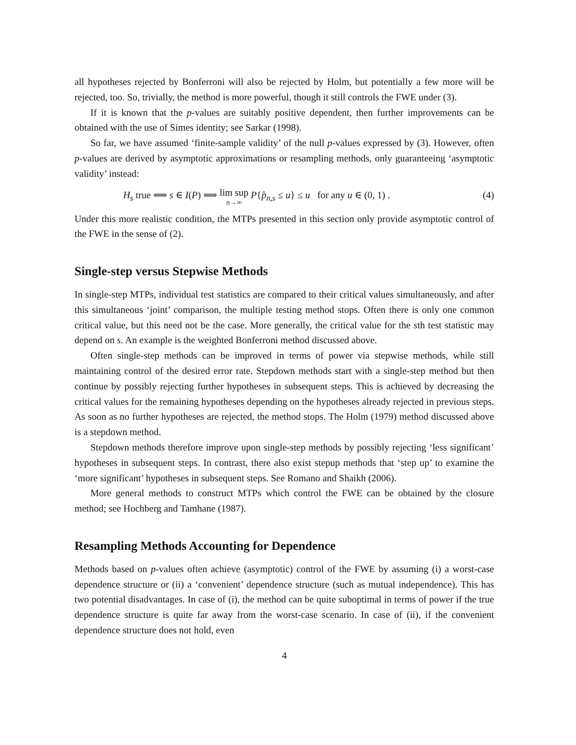all hypotheses rejected by Bonferroni will also be rejected by Holm, but potentially a few more will be rejected, too. So, trivially, the method is more powerful, though it still controls the FWE under (3).
If it is known that the p-values are suitably positive dependent, then further improvements can be obtained with the use of Simes identity; see Sarkar (1998).
So far, we have assumed ‘finite-sample validity’ of the null p-values expressed by (3). However, often p-values are derived by asymptotic approximations or resampling methods, only guaranteeing ‘asymptotic validity’ instead:
H<sub>s</sub> true ⟺ s ∈ I(P) ⟹ lim sup n→∞ P{p̂<sub>n,s</sub> ≤ u} ≤ u for any u ∈ (0, 1) . (4)
Under this more realistic condition, the MTPs presented in this section only provide asymptotic control of the FWE in the sense of (2).
Single-step versus Stepwise Methods
In single-step MTPs, individual test statistics are compared to their critical values simultaneously, and after this simultaneous ‘joint’ comparison, the multiple testing method stops. Often there is only one common critical value, but this need not be the case. More generally, the critical value for the sth test statistic may depend on s. An example is the weighted Bonferroni method discussed above.
Often single-step methods can be improved in terms of power via stepwise methods, while still maintaining control of the desired error rate. Stepdown methods start with a single-step method but then continue by possibly rejecting further hypotheses in subsequent steps. This is achieved by decreasing the critical values for the remaining hypotheses depending on the hypotheses already rejected in previous steps. As soon as no further hypotheses are rejected, the method stops. The Holm (1979) method discussed above is a stepdown method.
Stepdown methods therefore improve upon single-step methods by possibly rejecting ‘less significant’ hypotheses in subsequent steps. In contrast, there also exist stepup methods that ‘step up’ to examine the ‘more significant’ hypotheses in subsequent steps. See Romano and Shaikh (2006).
More general methods to construct MTPs which control the FWE can be obtained by the closure method; see Hochberg and Tamhane (1987).
Resampling Methods Accounting for Dependence
Methods based on p-values often achieve (asymptotic) control of the FWE by assuming (i) a worst-case dependence structure or (ii) a ‘convenient’ dependence structure (such as mutual independence). This has two potential disadvantages. In case of (i), the method can be quite suboptimal in terms of power if the true dependence structure is quite far away from the worst-case scenario. In case of (ii), if the convenient dependence structure does not hold, even
4